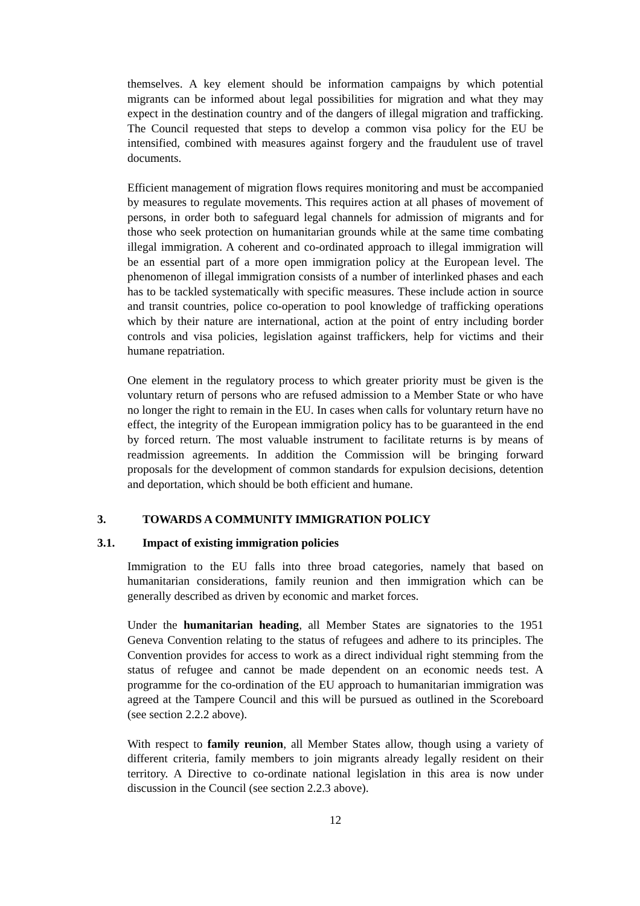themselves. A key element should be information campaigns by which potential migrants can be informed about legal possibilities for migration and what they may expect in the destination country and of the dangers of illegal migration and trafficking. The Council requested that steps to develop a common visa policy for the EU be intensified, combined with measures against forgery and the fraudulent use of travel documents.
Efficient management of migration flows requires monitoring and must be accompanied by measures to regulate movements. This requires action at all phases of movement of persons, in order both to safeguard legal channels for admission of migrants and for those who seek protection on humanitarian grounds while at the same time combating illegal immigration. A coherent and co-ordinated approach to illegal immigration will be an essential part of a more open immigration policy at the European level. The phenomenon of illegal immigration consists of a number of interlinked phases and each has to be tackled systematically with specific measures. These include action in source and transit countries, police co-operation to pool knowledge of trafficking operations which by their nature are international, action at the point of entry including border controls and visa policies, legislation against traffickers, help for victims and their humane repatriation.
One element in the regulatory process to which greater priority must be given is the voluntary return of persons who are refused admission to a Member State or who have no longer the right to remain in the EU. In cases when calls for voluntary return have no effect, the integrity of the European immigration policy has to be guaranteed in the end by forced return. The most valuable instrument to facilitate returns is by means of readmission agreements. In addition the Commission will be bringing forward proposals for the development of common standards for expulsion decisions, detention and deportation, which should be both efficient and humane.
3. TOWARDS A COMMUNITY IMMIGRATION POLICY
3.1. Impact of existing immigration policies
Immigration to the EU falls into three broad categories, namely that based on humanitarian considerations, family reunion and then immigration which can be generally described as driven by economic and market forces.
Under the humanitarian heading, all Member States are signatories to the 1951 Geneva Convention relating to the status of refugees and adhere to its principles. The Convention provides for access to work as a direct individual right stemming from the status of refugee and cannot be made dependent on an economic needs test. A programme for the co-ordination of the EU approach to humanitarian immigration was agreed at the Tampere Council and this will be pursued as outlined in the Scoreboard (see section 2.2.2 above).
With respect to family reunion, all Member States allow, though using a variety of different criteria, family members to join migrants already legally resident on their territory. A Directive to co-ordinate national legislation in this area is now under discussion in the Council (see section 2.2.3 above).
12